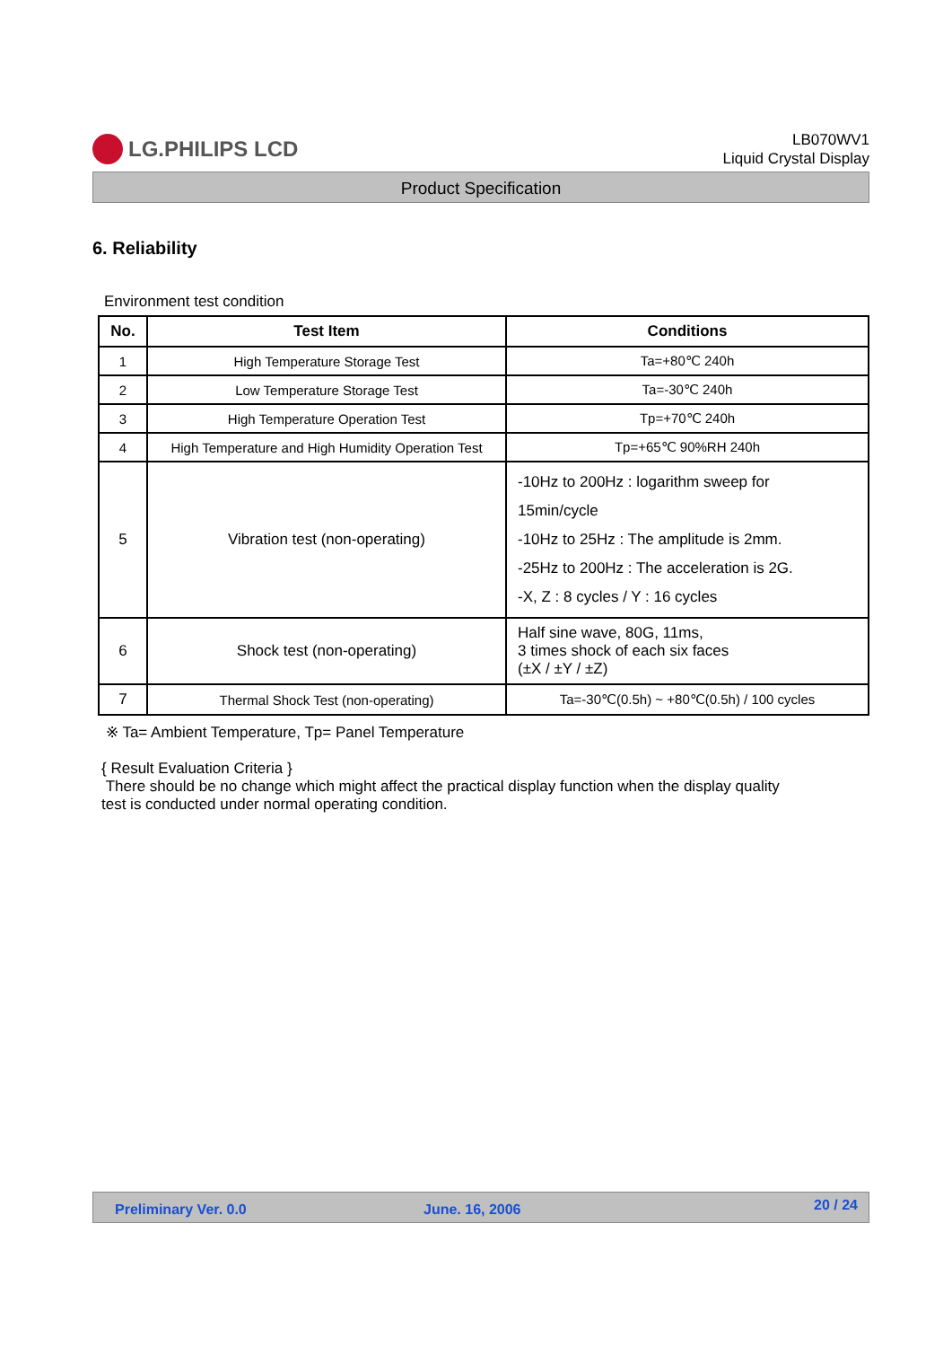LG.PHILIPS LCD
LB070WV1
Liquid Crystal Display
Product Specification
6. Reliability
Environment test condition
| No. | Test Item | Conditions |
| --- | --- | --- |
| 1 | High Temperature Storage Test | Ta=+80℃ 240h |
| 2 | Low Temperature Storage Test | Ta=-30℃ 240h |
| 3 | High Temperature Operation Test | Tp=+70℃ 240h |
| 4 | High Temperature and High Humidity Operation Test | Tp=+65℃ 90%RH 240h |
| 5 | Vibration test (non-operating) | -10Hz to 200Hz : logarithm sweep for 15min/cycle -10Hz to 25Hz : The amplitude is 2mm. -25Hz to 200Hz : The acceleration is 2G. -X, Z : 8 cycles / Y : 16 cycles |
| 6 | Shock test (non-operating) | Half sine wave, 80G, 11ms, 3 times shock of each six faces (±X / ±Y / ±Z) |
| 7 | Thermal Shock Test (non-operating) | Ta=-30℃(0.5h) ~ +80℃(0.5h) / 100 cycles |
※ Ta= Ambient Temperature, Tp= Panel Temperature
{ Result Evaluation Criteria }
There should be no change which might affect the practical display function when the display quality
test is conducted under normal operating condition.
Preliminary Ver. 0.0 June. 16, 2006 20 / 24